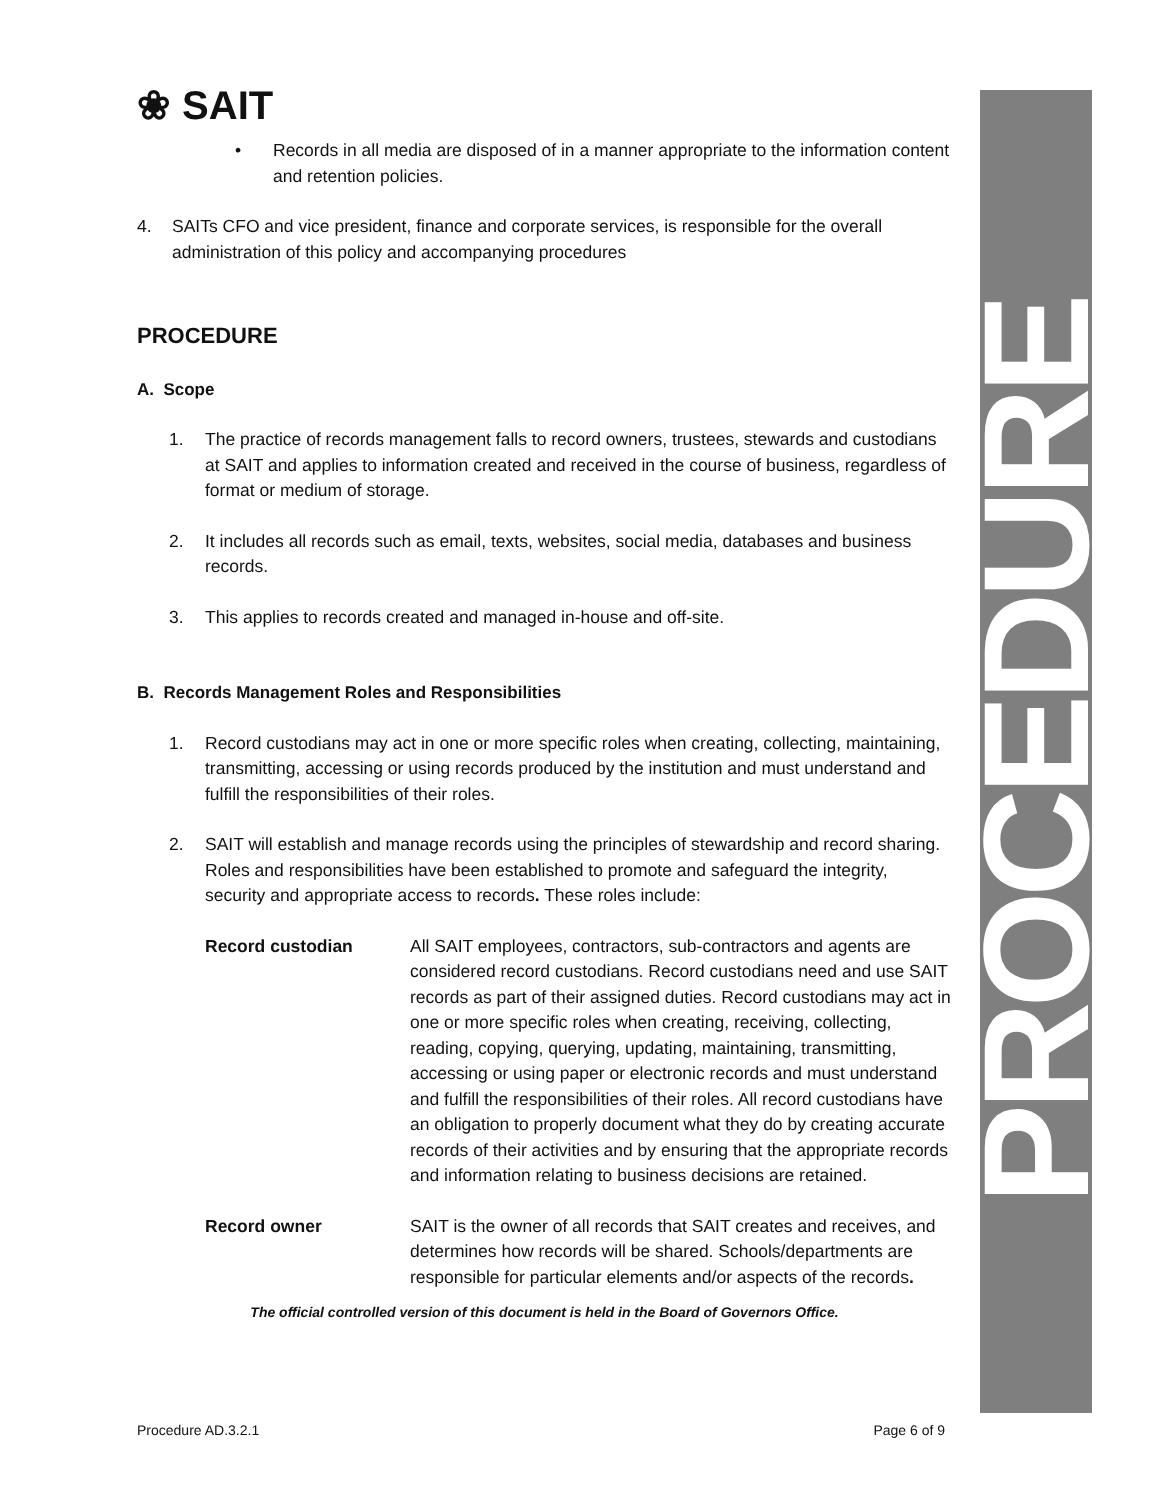PROCEDURE
❀ SAIT
• Records in all media are disposed of in a manner appropriate to the information content and retention policies.
4. SAITs CFO and vice president, finance and corporate services, is responsible for the overall administration of this policy and accompanying procedures
PROCEDURE
A. Scope
1. The practice of records management falls to record owners, trustees, stewards and custodians at SAIT and applies to information created and received in the course of business, regardless of format or medium of storage.
2. It includes all records such as email, texts, websites, social media, databases and business records.
3. This applies to records created and managed in-house and off-site.
B. Records Management Roles and Responsibilities
1. Record custodians may act in one or more specific roles when creating, collecting, maintaining, transmitting, accessing or using records produced by the institution and must understand and fulfill the responsibilities of their roles.
2. SAIT will establish and manage records using the principles of stewardship and record sharing. Roles and responsibilities have been established to promote and safeguard the integrity, security and appropriate access to records. These roles include:
Record custodian All SAIT employees, contractors, sub-contractors and agents are considered record custodians. Record custodians need and use SAIT records as part of their assigned duties. Record custodians may act in one or more specific roles when creating, receiving, collecting, reading, copying, querying, updating, maintaining, transmitting, accessing or using paper or electronic records and must understand and fulfill the responsibilities of their roles. All record custodians have an obligation to properly document what they do by creating accurate records of their activities and by ensuring that the appropriate records and information relating to business decisions are retained.
Record owner SAIT is the owner of all records that SAIT creates and receives, and determines how records will be shared. Schools/departments are responsible for particular elements and/or aspects of the records.
The official controlled version of this document is held in the Board of Governors Office.
Procedure AD.3.2.1 Page 6 of 9